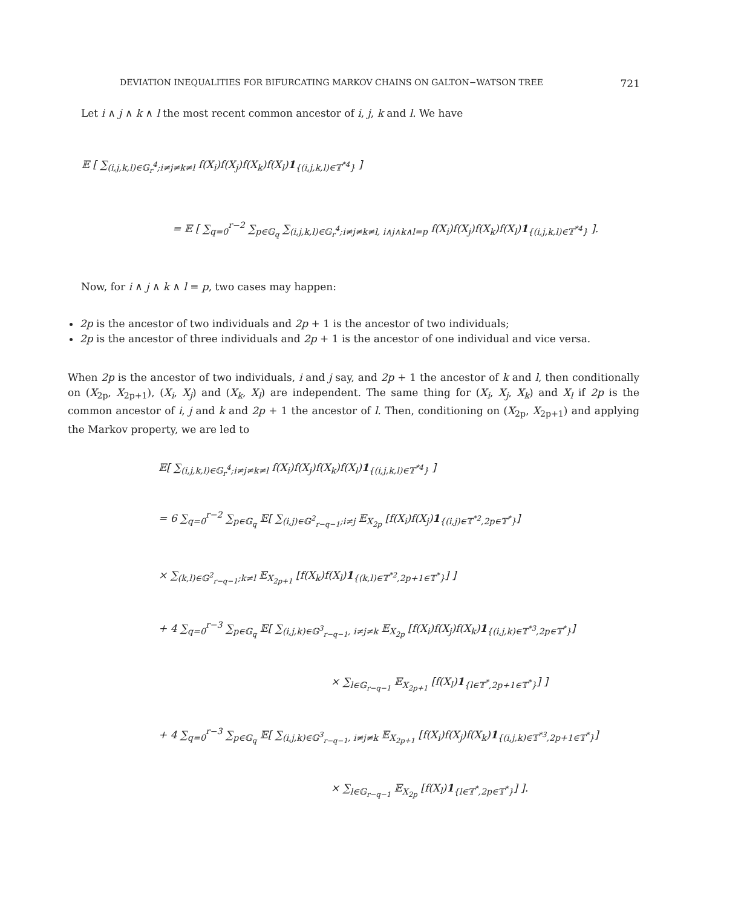DEVIATION INEQUALITIES FOR BIFURCATING MARKOV CHAINS ON GALTON−WATSON TREE 721
Let i ∧ j ∧ k ∧ l the most recent common ancestor of i, j, k and l. We have
𝔼 [ ∑<sub>(i,j,k,l)∈𝔾<sub>r</sub><sup>4</sup>;i≠j≠k≠l</sub> f(X<sub>i</sub>)f(X<sub>j</sub>)f(X<sub>k</sub>)f(X<sub>l</sub>)1<sub>{(i,j,k,l)∈𝕋<sup>*4</sup>}</sub> ]
= 𝔼 [ ∑<sub>q=0</sub><sup>r−2</sup> ∑<sub>p∈𝔾<sub>q</sub></sub> ∑<sub>(i,j,k,l)∈𝔾<sub>r</sub><sup>4</sup>;i≠j≠k≠l, i∧j∧k∧l=p</sub> f(X<sub>i</sub>)f(X<sub>j</sub>)f(X<sub>k</sub>)f(X<sub>l</sub>)1<sub>{(i,j,k,l)∈𝕋<sup>*4</sup>}</sub> ].
Now, for i ∧ j ∧ k ∧ l = p, two cases may happen:
2p is the ancestor of two individuals and 2p + 1 is the ancestor of two individuals;
2p is the ancestor of three individuals and 2p + 1 is the ancestor of one individual and vice versa.
When 2p is the ancestor of two individuals, i and j say, and 2p + 1 the ancestor of k and l, then conditionally on (X<sub>2p</sub>, X<sub>2p+1</sub>), (X<sub>i</sub>, X<sub>j</sub>) and (X<sub>k</sub>, X<sub>l</sub>) are independent. The same thing for (X<sub>i</sub>, X<sub>j</sub>, X<sub>k</sub>) and X<sub>l</sub> if 2p is the common ancestor of i, j and k and 2p + 1 the ancestor of l. Then, conditioning on (X<sub>2p</sub>, X<sub>2p+1</sub>) and applying the Markov property, we are led to
𝔼[ ∑<sub>(i,j,k,l)∈𝔾<sub>r</sub><sup>4</sup>;i≠j≠k≠l</sub> f(X<sub>i</sub>)f(X<sub>j</sub>)f(X<sub>k</sub>)f(X<sub>l</sub>)1<sub>{(i,j,k,l)∈𝕋<sup>*4</sup>}</sub> ]
= 6 ∑<sub>q=0</sub><sup>r−2</sup> ∑<sub>p∈𝔾<sub>q</sub></sub> 𝔼[ ∑<sub>(i,j)∈𝔾<sup>2</sup><sub>r−q−1</sub>;i≠j</sub> 𝔼<sub>X<sub>2p</sub></sub> [f(X<sub>i</sub>)f(X<sub>j</sub>)1<sub>{(i,j)∈𝕋<sup>*2</sup>,2p∈𝕋<sup>*</sup>}</sub>]
× ∑<sub>(k,l)∈𝔾<sup>2</sup><sub>r−q−1</sub>;k≠l</sub> 𝔼<sub>X<sub>2p+1</sub></sub> [f(X<sub>k</sub>)f(X<sub>l</sub>)1<sub>{(k,l)∈𝕋<sup>*2</sup>,2p+1∈𝕋<sup>*</sup>}</sub>] ]
+ 4 ∑<sub>q=0</sub><sup>r−3</sup> ∑<sub>p∈𝔾<sub>q</sub></sub> 𝔼[ ∑<sub>(i,j,k)∈𝔾<sup>3</sup><sub>r−q−1</sub>, i≠j≠k</sub> 𝔼<sub>X<sub>2p</sub></sub> [f(X<sub>i</sub>)f(X<sub>j</sub>)f(X<sub>k</sub>)1<sub>{(i,j,k)∈𝕋<sup>*3</sup>,2p∈𝕋<sup>*</sup>}</sub>]
× ∑<sub>l∈𝔾<sub>r−q−1</sub></sub> 𝔼<sub>X<sub>2p+1</sub></sub> [f(X<sub>l</sub>)1<sub>{l∈𝕋<sup>*</sup>,2p+1∈𝕋<sup>*</sup>}</sub>] ]
+ 4 ∑<sub>q=0</sub><sup>r−3</sup> ∑<sub>p∈𝔾<sub>q</sub></sub> 𝔼[ ∑<sub>(i,j,k)∈𝔾<sup>3</sup><sub>r−q−1</sub>, i≠j≠k</sub> 𝔼<sub>X<sub>2p+1</sub></sub> [f(X<sub>i</sub>)f(X<sub>j</sub>)f(X<sub>k</sub>)1<sub>{(i,j,k)∈𝕋<sup>*3</sup>,2p+1∈𝕋<sup>*</sup>}</sub>]
× ∑<sub>l∈𝔾<sub>r−q−1</sub></sub> 𝔼<sub>X<sub>2p</sub></sub> [f(X<sub>l</sub>)1<sub>{l∈𝕋<sup>*</sup>,2p∈𝕋<sup>*</sup>}</sub>] ].